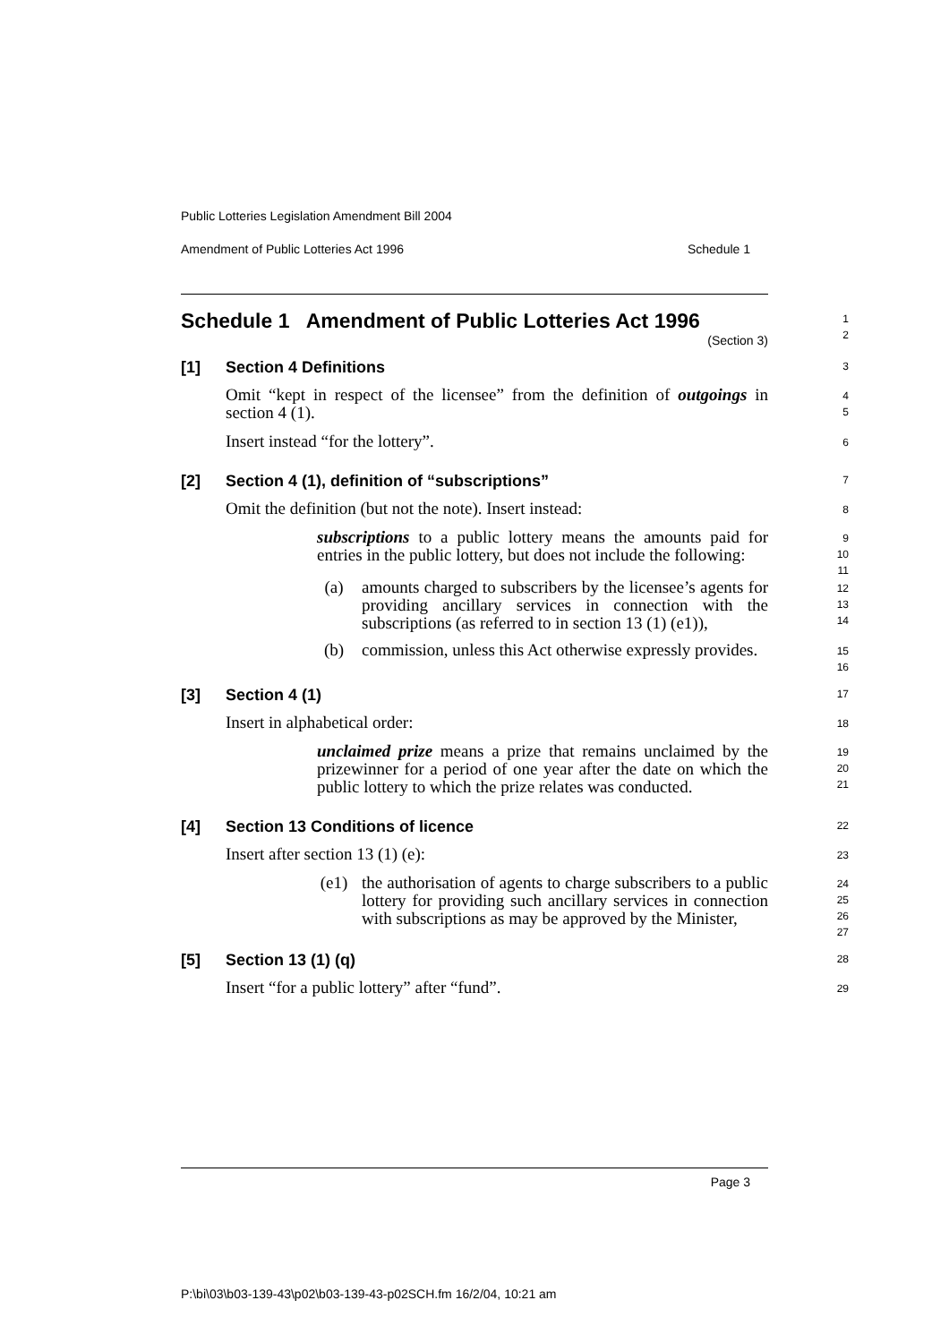Public Lotteries Legislation Amendment Bill 2004
Amendment of Public Lotteries Act 1996 Schedule 1
Schedule 1 Amendment of Public Lotteries Act 1996
(Section 3)
1
2
[1] Section 4 Definitions
3
Omit “kept in respect of the licensee” from the definition of outgoings in section 4 (1).
4
5
Insert instead “for the lottery”.
6
[2] Section 4 (1), definition of “subscriptions”
7
Omit the definition (but not the note). Insert instead:
8
subscriptions to a public lottery means the amounts paid for entries in the public lottery, but does not include the following:
9
10
11
(a) amounts charged to subscribers by the licensee’s agents for providing ancillary services in connection with the subscriptions (as referred to in section 13 (1) (e1)),
12
13
14
(b) commission, unless this Act otherwise expressly provides.
15
16
[3] Section 4 (1)
17
Insert in alphabetical order:
18
unclaimed prize means a prize that remains unclaimed by the prizewinner for a period of one year after the date on which the public lottery to which the prize relates was conducted.
19
20
21
[4] Section 13 Conditions of licence
22
Insert after section 13 (1) (e):
23
(e1) the authorisation of agents to charge subscribers to a public lottery for providing such ancillary services in connection with subscriptions as may be approved by the Minister,
24
25
26
27
[5] Section 13 (1) (q)
28
Insert “for a public lottery” after “fund”.
29
Page 3
P:\bi\03\b03-139-43\p02\b03-139-43-p02SCH.fm 16/2/04, 10:21 am